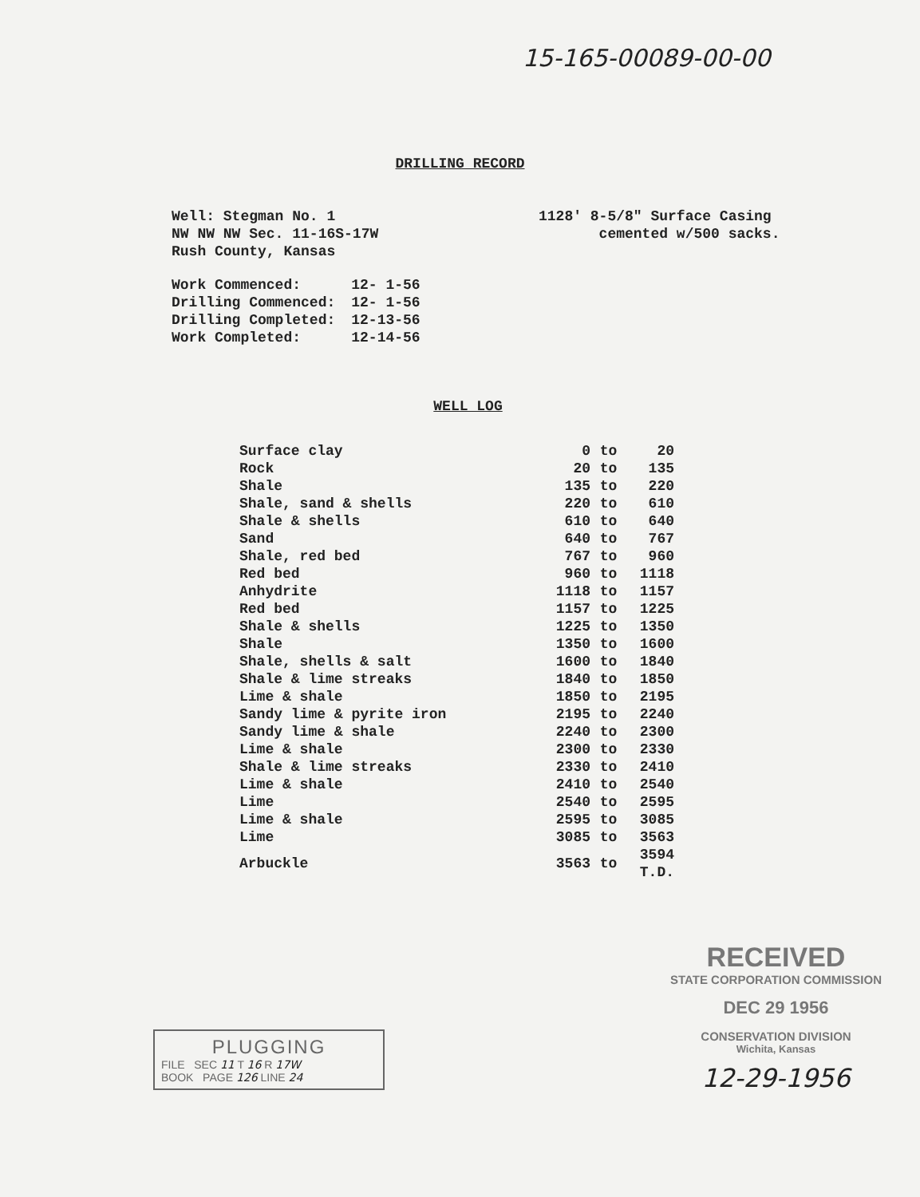15-165-00089-00-00
DRILLING RECORD
Well: Stegman No. 1
NW NW NW Sec. 11-16S-17W
Rush County, Kansas
1128' 8-5/8" Surface Casing
cemented w/500 sacks.
| Work Commenced: | 12- 1-56 |
| Drilling Commenced: | 12- 1-56 |
| Drilling Completed: | 12-13-56 |
| Work Completed: | 12-14-56 |
WELL LOG
| Surface clay | 0 | to | 20 |
| Rock | 20 | to | 135 |
| Shale | 135 | to | 220 |
| Shale, sand & shells | 220 | to | 610 |
| Shale & shells | 610 | to | 640 |
| Sand | 640 | to | 767 |
| Shale, red bed | 767 | to | 960 |
| Red bed | 960 | to | 1118 |
| Anhydrite | 1118 | to | 1157 |
| Red bed | 1157 | to | 1225 |
| Shale & shells | 1225 | to | 1350 |
| Shale | 1350 | to | 1600 |
| Shale, shells & salt | 1600 | to | 1840 |
| Shale & lime streaks | 1840 | to | 1850 |
| Lime & shale | 1850 | to | 2195 |
| Sandy lime & pyrite iron | 2195 | to | 2240 |
| Sandy lime & shale | 2240 | to | 2300 |
| Lime & shale | 2300 | to | 2330 |
| Shale & lime streaks | 2330 | to | 2410 |
| Lime & shale | 2410 | to | 2540 |
| Lime | 2540 | to | 2595 |
| Lime & shale | 2595 | to | 3085 |
| Lime | 3085 | to | 3563 |
| Arbuckle | 3563 | to | 3594 T.D. |
RECEIVED
STATE CORPORATION COMMISSION
DEC 29 1956
CONSERVATION DIVISION
Wichita, Kansas
12-29-1956
PLUGGING
FILE SEC 11 T 16 R 17W
BOOK PAGE 126 LINE 24